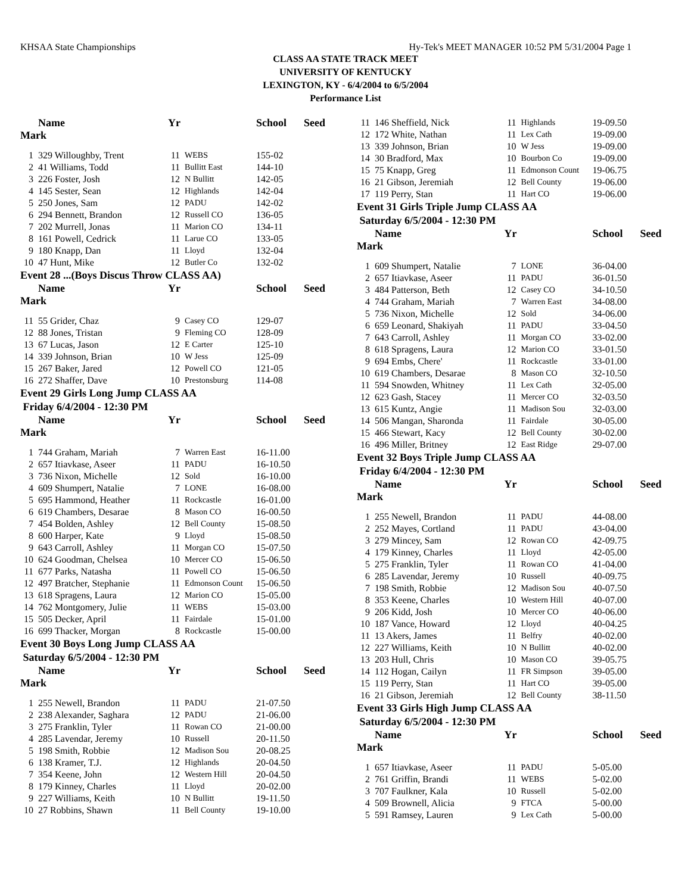KHSAA State Championships Hy-Tek's MEET MANAGER 10:52 PM 5/31/2004 Page 1
CLASS AA STATE TRACK MEET
UNIVERSITY OF KENTUCKY
LEXINGTON, KY - 6/4/2004 to 6/5/2004
Performance List
| | Name | Yr | | School | Seed |
| --- | --- | --- | --- | --- | --- |
| Mark | | | | | |
| 1 | 329 Willoughby, Trent | 11 | WEBS | 155-02 | |
| 2 | 41 Williams, Todd | 11 | Bullitt East | 144-10 | |
| 3 | 226 Foster, Josh | 12 | N Bullitt | 142-05 | |
| 4 | 145 Sester, Sean | 12 | Highlands | 142-04 | |
| 5 | 250 Jones, Sam | 12 | PADU | 142-02 | |
| 6 | 294 Bennett, Brandon | 12 | Russell CO | 136-05 | |
| 7 | 202 Murrell, Jonas | 11 | Marion CO | 134-11 | |
| 8 | 161 Powell, Cedrick | 11 | Larue CO | 133-05 | |
| 9 | 180 Knapp, Dan | 11 | Lloyd | 132-04 | |
| 10 | 47 Hunt, Mike | 12 | Butler Co | 132-02 | |
| Event 28 ...(Boys Discus Throw CLASS AA) | | | | | |
| | Name | Yr | | School | Seed |
| Mark | | | | | |
| 11 | 55 Grider, Chaz | 9 | Casey CO | 129-07 | |
| 12 | 88 Jones, Tristan | 9 | Fleming CO | 128-09 | |
| 13 | 67 Lucas, Jason | 12 | E Carter | 125-10 | |
| 14 | 339 Johnson, Brian | 10 | W Jess | 125-09 | |
| 15 | 267 Baker, Jared | 12 | Powell CO | 121-05 | |
| 16 | 272 Shaffer, Dave | 10 | Prestonsburg | 114-08 | |
| Event 29 Girls Long Jump CLASS AA | | | | | |
| Friday 6/4/2004 - 12:30 PM | | | | | |
| | Name | Yr | | School | Seed |
| Mark | | | | | |
| 1 | 744 Graham, Mariah | 7 | Warren East | 16-11.00 | |
| 2 | 657 Itiavkase, Aseer | 11 | PADU | 16-10.50 | |
| 3 | 736 Nixon, Michelle | 12 | Sold | 16-10.00 | |
| 4 | 609 Shumpert, Natalie | 7 | LONE | 16-08.00 | |
| 5 | 695 Hammond, Heather | 11 | Rockcastle | 16-01.00 | |
| 6 | 619 Chambers, Desarae | 8 | Mason CO | 16-00.50 | |
| 7 | 454 Bolden, Ashley | 12 | Bell County | 15-08.50 | |
| 8 | 600 Harper, Kate | 9 | Lloyd | 15-08.50 | |
| 9 | 643 Carroll, Ashley | 11 | Morgan CO | 15-07.50 | |
| 10 | 624 Goodman, Chelsea | 10 | Mercer CO | 15-06.50 | |
| 11 | 677 Parks, Natasha | 11 | Powell CO | 15-06.50 | |
| 12 | 497 Bratcher, Stephanie | 11 | Edmonson Count | 15-06.50 | |
| 13 | 618 Spragens, Laura | 12 | Marion CO | 15-05.00 | |
| 14 | 762 Montgomery, Julie | 11 | WEBS | 15-03.00 | |
| 15 | 505 Decker, April | 11 | Fairdale | 15-01.00 | |
| 16 | 699 Thacker, Morgan | 8 | Rockcastle | 15-00.00 | |
| Event 30 Boys Long Jump CLASS AA | | | | | |
| Saturday 6/5/2004 - 12:30 PM | | | | | |
| | Name | Yr | | School | Seed |
| Mark | | | | | |
| 1 | 255 Newell, Brandon | 11 | PADU | 21-07.50 | |
| 2 | 238 Alexander, Saghara | 12 | PADU | 21-06.00 | |
| 3 | 275 Franklin, Tyler | 11 | Rowan CO | 21-00.00 | |
| 4 | 285 Lavendar, Jeremy | 10 | Russell | 20-11.50 | |
| 5 | 198 Smith, Robbie | 12 | Madison Sou | 20-08.25 | |
| 6 | 138 Kramer, T.J. | 12 | Highlands | 20-04.50 | |
| 7 | 354 Keene, John | 12 | Western Hill | 20-04.50 | |
| 8 | 179 Kinney, Charles | 11 | Lloyd | 20-02.00 | |
| 9 | 227 Williams, Keith | 10 | N Bullitt | 19-11.50 | |
| 10 | 27 Robbins, Shawn | 11 | Bell County | 19-10.00 | |
| 11 | 146 Sheffield, Nick | 11 | Highlands | 19-09.50 | |
| 12 | 172 White, Nathan | 11 | Lex Cath | 19-09.00 | |
| 13 | 339 Johnson, Brian | 10 | W Jess | 19-09.00 | |
| 14 | 30 Bradford, Max | 10 | Bourbon Co | 19-09.00 | |
| 15 | 75 Knapp, Greg | 11 | Edmonson Count | 19-06.75 | |
| 16 | 21 Gibson, Jeremiah | 12 | Bell County | 19-06.00 | |
| 17 | 119 Perry, Stan | 11 | Hart CO | 19-06.00 | |
| Event 31 Girls Triple Jump CLASS AA | | | | | |
| Saturday 6/5/2004 - 12:30 PM | | | | | |
| | Name | Yr | | School | Seed |
| Mark | | | | | |
| 1 | 609 Shumpert, Natalie | 7 | LONE | 36-04.00 | |
| 2 | 657 Itiavkase, Aseer | 11 | PADU | 36-01.50 | |
| 3 | 484 Patterson, Beth | 12 | Casey CO | 34-10.50 | |
| 4 | 744 Graham, Mariah | 7 | Warren East | 34-08.00 | |
| 5 | 736 Nixon, Michelle | 12 | Sold | 34-06.00 | |
| 6 | 659 Leonard, Shakiyah | 11 | PADU | 33-04.50 | |
| 7 | 643 Carroll, Ashley | 11 | Morgan CO | 33-02.00 | |
| 8 | 618 Spragens, Laura | 12 | Marion CO | 33-01.50 | |
| 9 | 694 Embs, Chere' | 11 | Rockcastle | 33-01.00 | |
| 10 | 619 Chambers, Desarae | 8 | Mason CO | 32-10.50 | |
| 11 | 594 Snowden, Whitney | 11 | Lex Cath | 32-05.00 | |
| 12 | 623 Gash, Stacey | 11 | Mercer CO | 32-03.50 | |
| 13 | 615 Kuntz, Angie | 11 | Madison Sou | 32-03.00 | |
| 14 | 506 Mangan, Sharonda | 11 | Fairdale | 30-05.00 | |
| 15 | 466 Stewart, Kacy | 12 | Bell County | 30-02.00 | |
| 16 | 496 Miller, Britney | 12 | East Ridge | 29-07.00 | |
| Event 32 Boys Triple Jump CLASS AA | | | | | |
| Friday 6/4/2004 - 12:30 PM | | | | | |
| | Name | Yr | | School | Seed |
| Mark | | | | | |
| 1 | 255 Newell, Brandon | 11 | PADU | 44-08.00 | |
| 2 | 252 Mayes, Cortland | 11 | PADU | 43-04.00 | |
| 3 | 279 Mincey, Sam | 12 | Rowan CO | 42-09.75 | |
| 4 | 179 Kinney, Charles | 11 | Lloyd | 42-05.00 | |
| 5 | 275 Franklin, Tyler | 11 | Rowan CO | 41-04.00 | |
| 6 | 285 Lavendar, Jeremy | 10 | Russell | 40-09.75 | |
| 7 | 198 Smith, Robbie | 12 | Madison Sou | 40-07.50 | |
| 8 | 353 Keene, Charles | 10 | Western Hill | 40-07.00 | |
| 9 | 206 Kidd, Josh | 10 | Mercer CO | 40-06.00 | |
| 10 | 187 Vance, Howard | 12 | Lloyd | 40-04.25 | |
| 11 | 13 Akers, James | 11 | Belfry | 40-02.00 | |
| 12 | 227 Williams, Keith | 10 | N Bullitt | 40-02.00 | |
| 13 | 203 Hull, Chris | 10 | Mason CO | 39-05.75 | |
| 14 | 112 Hogan, Cailyn | 11 | FR Simpson | 39-05.00 | |
| 15 | 119 Perry, Stan | 11 | Hart CO | 39-05.00 | |
| 16 | 21 Gibson, Jeremiah | 12 | Bell County | 38-11.50 | |
| Event 33 Girls High Jump CLASS AA | | | | | |
| Saturday 6/5/2004 - 12:30 PM | | | | | |
| | Name | Yr | | School | Seed |
| Mark | | | | | |
| 1 | 657 Itiavkase, Aseer | 11 | PADU | 5-05.00 | |
| 2 | 761 Griffin, Brandi | 11 | WEBS | 5-02.00 | |
| 3 | 707 Faulkner, Kala | 10 | Russell | 5-02.00 | |
| 4 | 509 Brownell, Alicia | 9 | FTCA | 5-00.00 | |
| 5 | 591 Ramsey, Lauren | 9 | Lex Cath | 5-00.00 | |